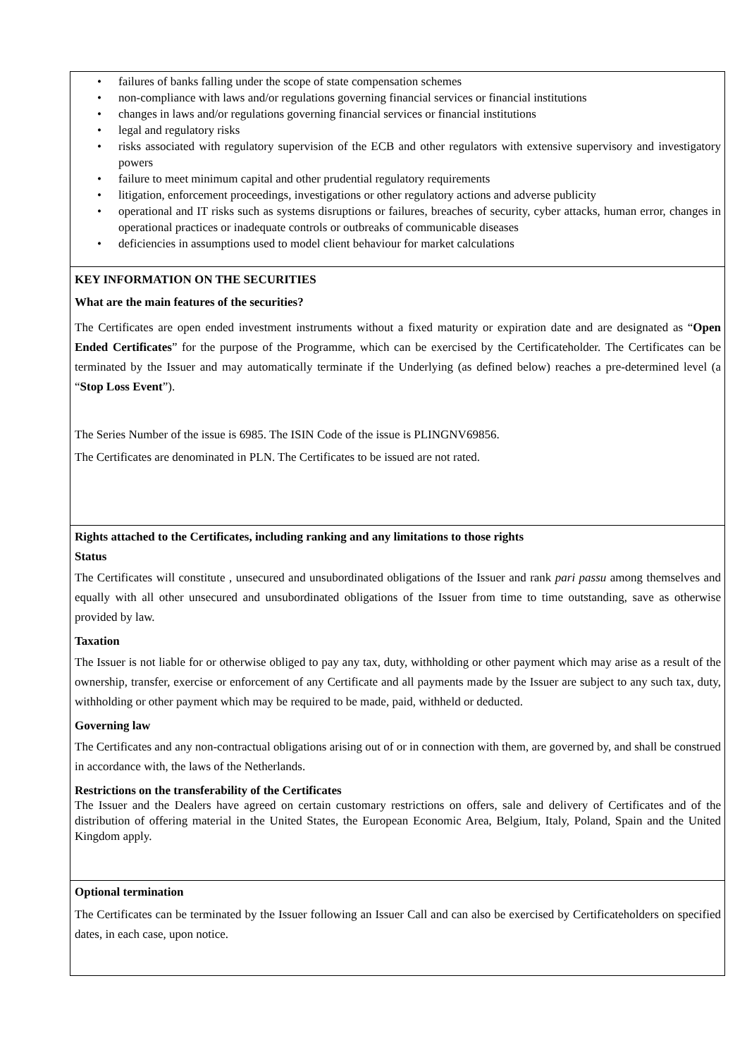• failures of banks falling under the scope of state compensation schemes
• non-compliance with laws and/or regulations governing financial services or financial institutions
• changes in laws and/or regulations governing financial services or financial institutions
• legal and regulatory risks
• risks associated with regulatory supervision of the ECB and other regulators with extensive supervisory and investigatory powers
• failure to meet minimum capital and other prudential regulatory requirements
• litigation, enforcement proceedings, investigations or other regulatory actions and adverse publicity
• operational and IT risks such as systems disruptions or failures, breaches of security, cyber attacks, human error, changes in operational practices or inadequate controls or outbreaks of communicable diseases
• deficiencies in assumptions used to model client behaviour for market calculations
KEY INFORMATION ON THE SECURITIES
What are the main features of the securities?
The Certificates are open ended investment instruments without a fixed maturity or expiration date and are designated as “Open Ended Certificates” for the purpose of the Programme, which can be exercised by the Certificateholder. The Certificates can be terminated by the Issuer and may automatically terminate if the Underlying (as defined below) reaches a pre-determined level (a “Stop Loss Event”).
The Series Number of the issue is 6985. The ISIN Code of the issue is PLINGNV69856.
The Certificates are denominated in PLN. The Certificates to be issued are not rated.
Rights attached to the Certificates, including ranking and any limitations to those rights
Status
The Certificates will constitute , unsecured and unsubordinated obligations of the Issuer and rank pari passu among themselves and equally with all other unsecured and unsubordinated obligations of the Issuer from time to time outstanding, save as otherwise provided by law.
Taxation
The Issuer is not liable for or otherwise obliged to pay any tax, duty, withholding or other payment which may arise as a result of the ownership, transfer, exercise or enforcement of any Certificate and all payments made by the Issuer are subject to any such tax, duty, withholding or other payment which may be required to be made, paid, withheld or deducted.
Governing law
The Certificates and any non-contractual obligations arising out of or in connection with them, are governed by, and shall be construed in accordance with, the laws of the Netherlands.
Restrictions on the transferability of the Certificates
The Issuer and the Dealers have agreed on certain customary restrictions on offers, sale and delivery of Certificates and of the distribution of offering material in the United States, the European Economic Area, Belgium, Italy, Poland, Spain and the United Kingdom apply.
Optional termination
The Certificates can be terminated by the Issuer following an Issuer Call and can also be exercised by Certificateholders on specified dates, in each case, upon notice.